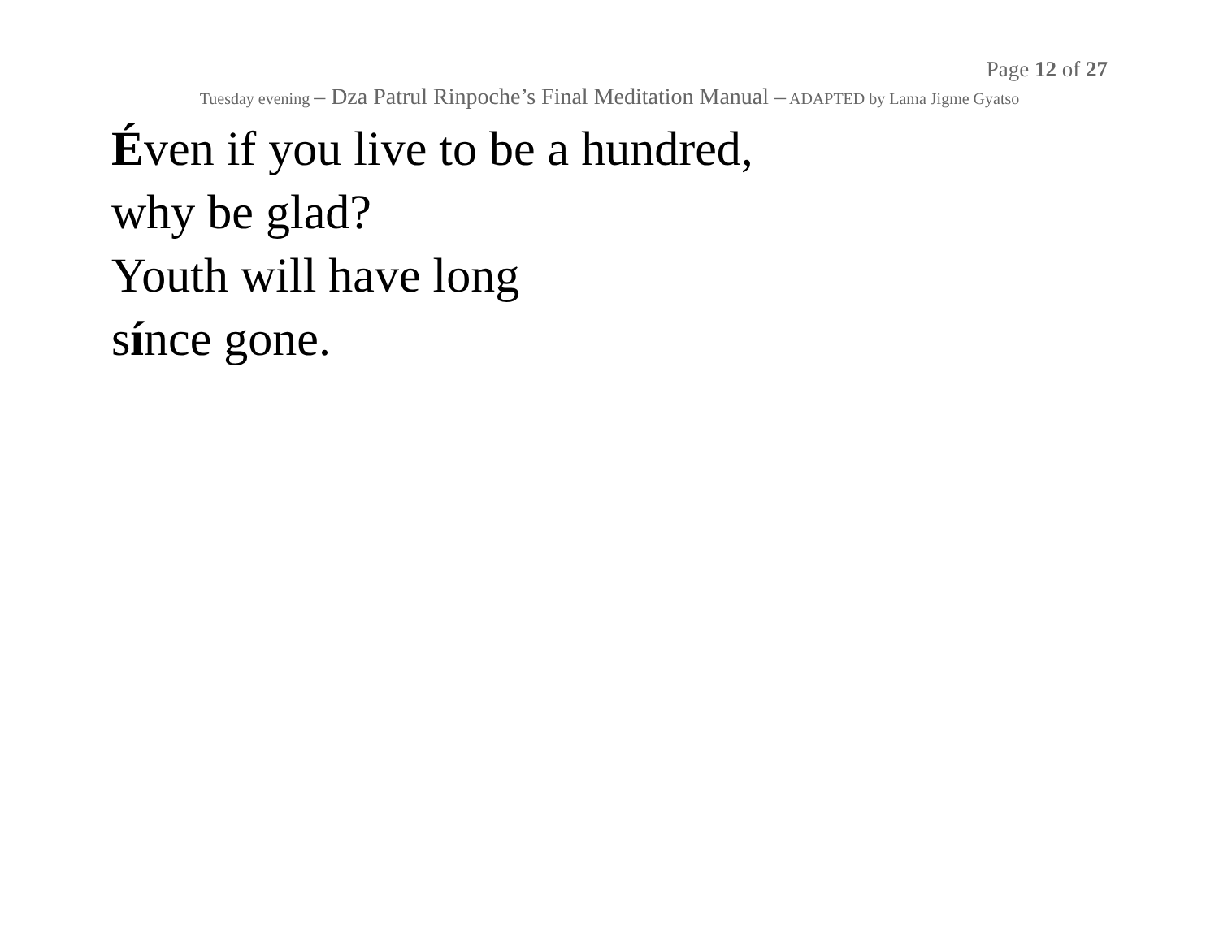Page 12 of 27
Tuesday evening – Dza Patrul Rinpoche’s Final Meditation Manual – ADAPTED by Lama Jigme Gyatso
Éven if you live to be a hundred,
why be glad?
Youth will have long
sínce gone.